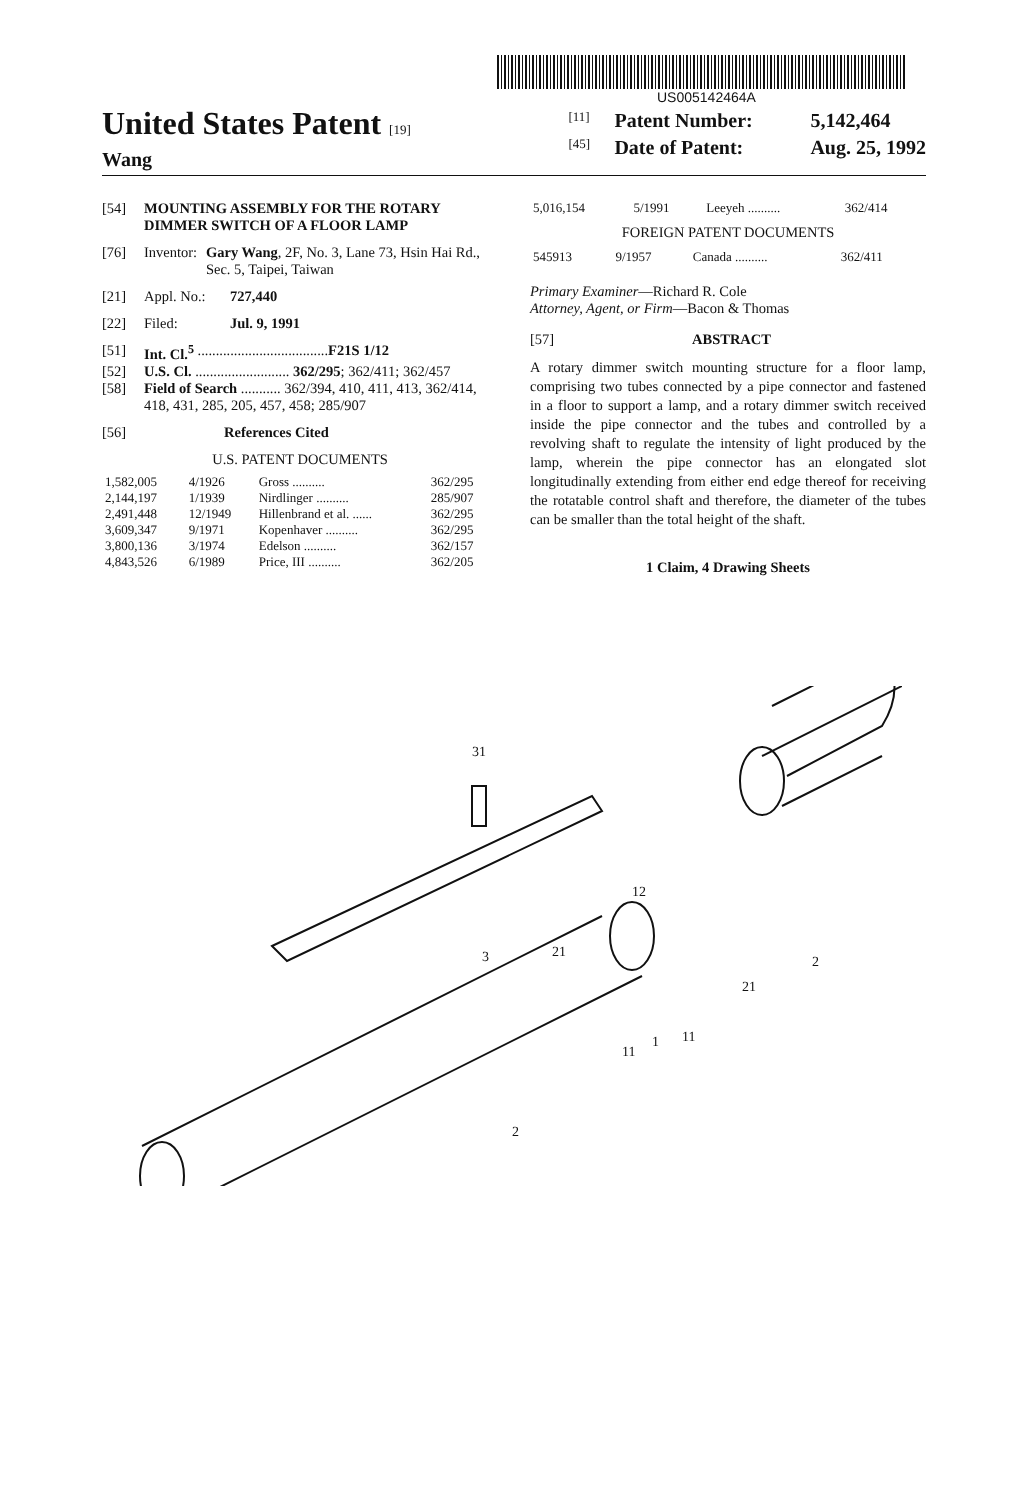US005142464A
United States Patent [19]
Wang
[11] Patent Number: 5,142,464
[45] Date of Patent: Aug. 25, 1992
[54] MOUNTING ASSEMBLY FOR THE ROTARY DIMMER SWITCH OF A FLOOR LAMP
[76] Inventor: Gary Wang, 2F, No. 3, Lane 73, Hsin Hai Rd., Sec. 5, Taipei, Taiwan
[21] Appl. No.: 727,440
[22] Filed: Jul. 9, 1991
[51] Int. Cl.<sup>5</sup> .................................... F21S 1/12
[52] U.S. Cl. .......................... 362/295; 362/411; 362/457
[58] Field of Search ........... 362/394, 410, 411, 413, 362/414, 418, 431, 285, 205, 457, 458; 285/907
[56] References Cited
U.S. PATENT DOCUMENTS
| 1,582,005 | 4/1926 | Gross .......... | 362/295 |
| 2,144,197 | 1/1939 | Nirdlinger .......... | 285/907 |
| 2,491,448 | 12/1949 | Hillenbrand et al. ...... | 362/295 |
| 3,609,347 | 9/1971 | Kopenhaver .......... | 362/295 |
| 3,800,136 | 3/1974 | Edelson .......... | 362/157 |
| 4,843,526 | 6/1989 | Price, III .......... | 362/205 |
| 5,016,154 | 5/1991 | Leeyeh .......... | 362/414 |
FOREIGN PATENT DOCUMENTS
| 545913 | 9/1957 | Canada .......... | 362/411 |
Primary Examiner—Richard R. Cole
Attorney, Agent, or Firm—Bacon & Thomas
[57] ABSTRACT
A rotary dimmer switch mounting structure for a floor lamp, comprising two tubes connected by a pipe connector and fastened in a floor to support a lamp, and a rotary dimmer switch received inside the pipe connector and the tubes and controlled by a revolving shaft to regulate the intensity of light produced by the lamp, wherein the pipe connector has an elongated slot longitudinally extending from either end edge thereof for receiving the rotatable control shaft and therefore, the diameter of the tubes can be smaller than the total height of the shaft.
1 Claim, 4 Drawing Sheets
31
3
12
2
21
11
1
11
2
21